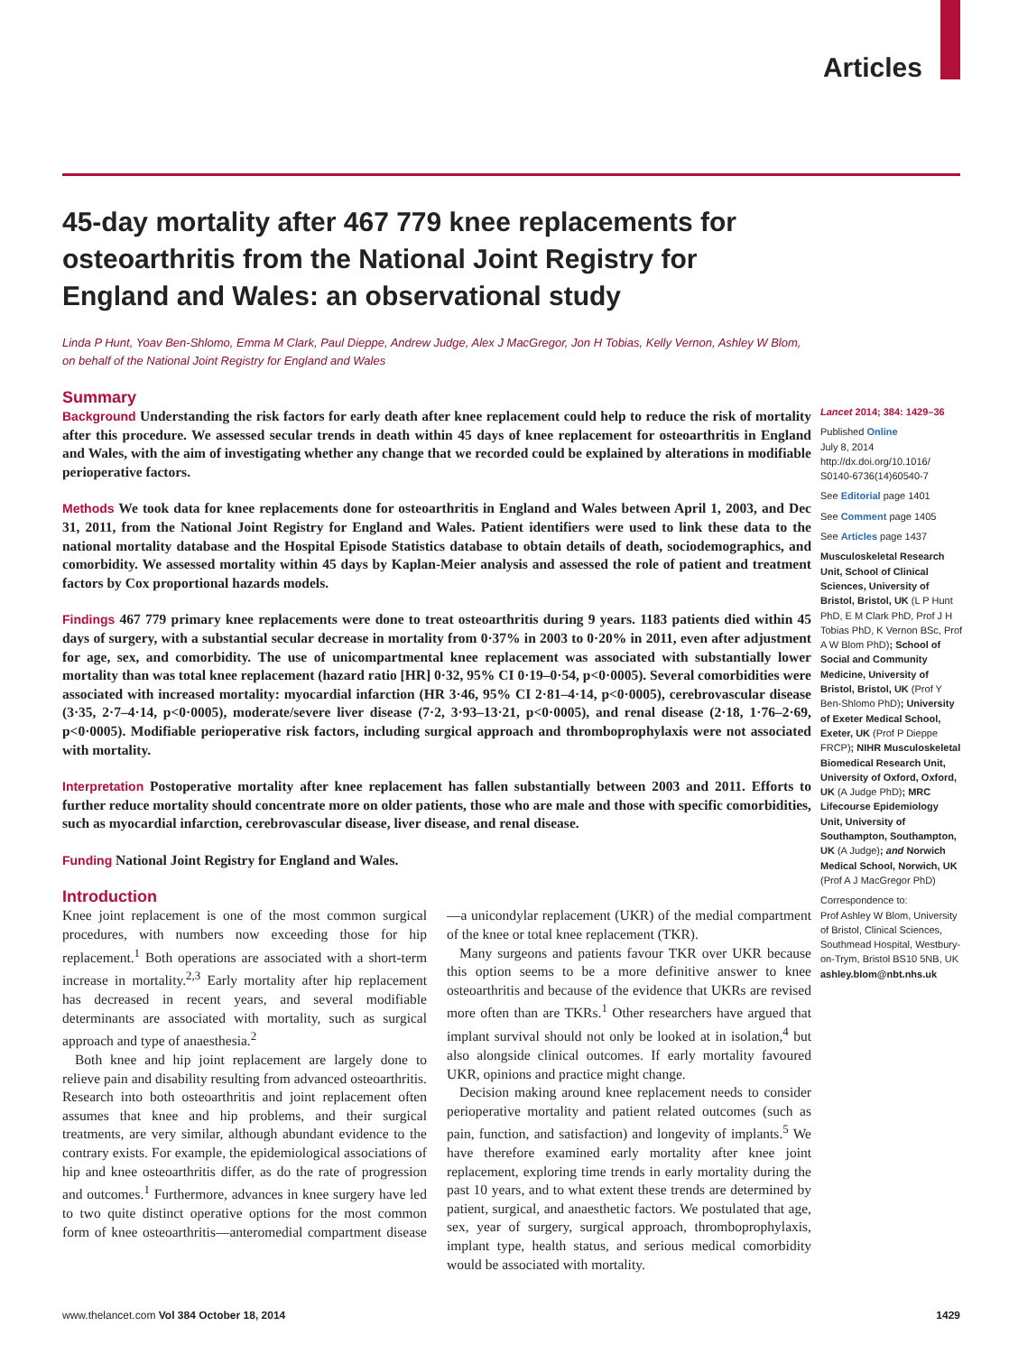Articles
45-day mortality after 467 779 knee replacements for osteoarthritis from the National Joint Registry for England and Wales: an observational study
Linda P Hunt, Yoav Ben-Shlomo, Emma M Clark, Paul Dieppe, Andrew Judge, Alex J MacGregor, Jon H Tobias, Kelly Vernon, Ashley W Blom, on behalf of the National Joint Registry for England and Wales
Summary
Background Understanding the risk factors for early death after knee replacement could help to reduce the risk of mortality after this procedure. We assessed secular trends in death within 45 days of knee replacement for osteoarthritis in England and Wales, with the aim of investigating whether any change that we recorded could be explained by alterations in modifiable perioperative factors.
Methods We took data for knee replacements done for osteoarthritis in England and Wales between April 1, 2003, and Dec 31, 2011, from the National Joint Registry for England and Wales. Patient identifiers were used to link these data to the national mortality database and the Hospital Episode Statistics database to obtain details of death, sociodemographics, and comorbidity. We assessed mortality within 45 days by Kaplan-Meier analysis and assessed the role of patient and treatment factors by Cox proportional hazards models.
Findings 467 779 primary knee replacements were done to treat osteoarthritis during 9 years. 1183 patients died within 45 days of surgery, with a substantial secular decrease in mortality from 0·37% in 2003 to 0·20% in 2011, even after adjustment for age, sex, and comorbidity. The use of unicompartmental knee replacement was associated with substantially lower mortality than was total knee replacement (hazard ratio [HR] 0·32, 95% CI 0·19–0·54, p<0·0005). Several comorbidities were associated with increased mortality: myocardial infarction (HR 3·46, 95% CI 2·81–4·14, p<0·0005), cerebrovascular disease (3·35, 2·7–4·14, p<0·0005), moderate/severe liver disease (7·2, 3·93–13·21, p<0·0005), and renal disease (2·18, 1·76–2·69, p<0·0005). Modifiable perioperative risk factors, including surgical approach and thromboprophylaxis were not associated with mortality.
Interpretation Postoperative mortality after knee replacement has fallen substantially between 2003 and 2011. Efforts to further reduce mortality should concentrate more on older patients, those who are male and those with specific comorbidities, such as myocardial infarction, cerebrovascular disease, liver disease, and renal disease.
Funding National Joint Registry for England and Wales.
Introduction
Knee joint replacement is one of the most common surgical procedures, with numbers now exceeding those for hip replacement.<sup>1</sup> Both operations are associated with a short-term increase in mortality.<sup>2,3</sup> Early mortality after hip replacement has decreased in recent years, and several modifiable determinants are associated with mortality, such as surgical approach and type of anaesthesia.<sup>2</sup>
Both knee and hip joint replacement are largely done to relieve pain and disability resulting from advanced osteoarthritis. Research into both osteoarthritis and joint replacement often assumes that knee and hip problems, and their surgical treatments, are very similar, although abundant evidence to the contrary exists. For example, the epidemiological associations of hip and knee osteoarthritis differ, as do the rate of progression and outcomes.<sup>1</sup> Furthermore, advances in knee surgery have led to two quite distinct operative options for the most common form of knee osteoarthritis—anteromedial compartment disease—a unicondylar replacement (UKR) of the medial compartment of the knee or total knee replacement (TKR).
Many surgeons and patients favour TKR over UKR because this option seems to be a more definitive answer to knee osteoarthritis and because of the evidence that UKRs are revised more often than are TKRs.<sup>1</sup> Other researchers have argued that implant survival should not only be looked at in isolation,<sup>4</sup> but also alongside clinical outcomes. If early mortality favoured UKR, opinions and practice might change.
Decision making around knee replacement needs to consider perioperative mortality and patient related outcomes (such as pain, function, and satisfaction) and longevity of implants.<sup>5</sup> We have therefore examined early mortality after knee joint replacement, exploring time trends in early mortality during the past 10 years, and to what extent these trends are determined by patient, surgical, and anaesthetic factors. We postulated that age, sex, year of surgery, surgical approach, thromboprophylaxis, implant type, health status, and serious medical comorbidity would be associated with mortality.
Lancet 2014; 384: 1429–36
Published Online
July 8, 2014
http://dx.doi.org/10.1016/ S0140-6736(14)60540-7
See Editorial page 1401
See Comment page 1405
See Articles page 1437
Musculoskeletal Research Unit, School of Clinical Sciences, University of Bristol, Bristol, UK (L P Hunt PhD, E M Clark PhD, Prof J H Tobias PhD, K Vernon BSc, Prof A W Blom PhD); School of Social and Community Medicine, University of Bristol, Bristol, UK (Prof Y Ben-Shlomo PhD); University of Exeter Medical School, Exeter, UK (Prof P Dieppe FRCP); NIHR Musculoskeletal Biomedical Research Unit, University of Oxford, Oxford, UK (A Judge PhD); MRC Lifecourse Epidemiology Unit, University of Southampton, Southampton, UK (A Judge); and Norwich Medical School, Norwich, UK (Prof A J MacGregor PhD)
Correspondence to:
Prof Ashley W Blom, University of Bristol, Clinical Sciences, Southmead Hospital, Westbury-on-Trym, Bristol BS10 5NB, UK
ashley.blom@nbt.nhs.uk
www.thelancet.com Vol 384 October 18, 2014 1429